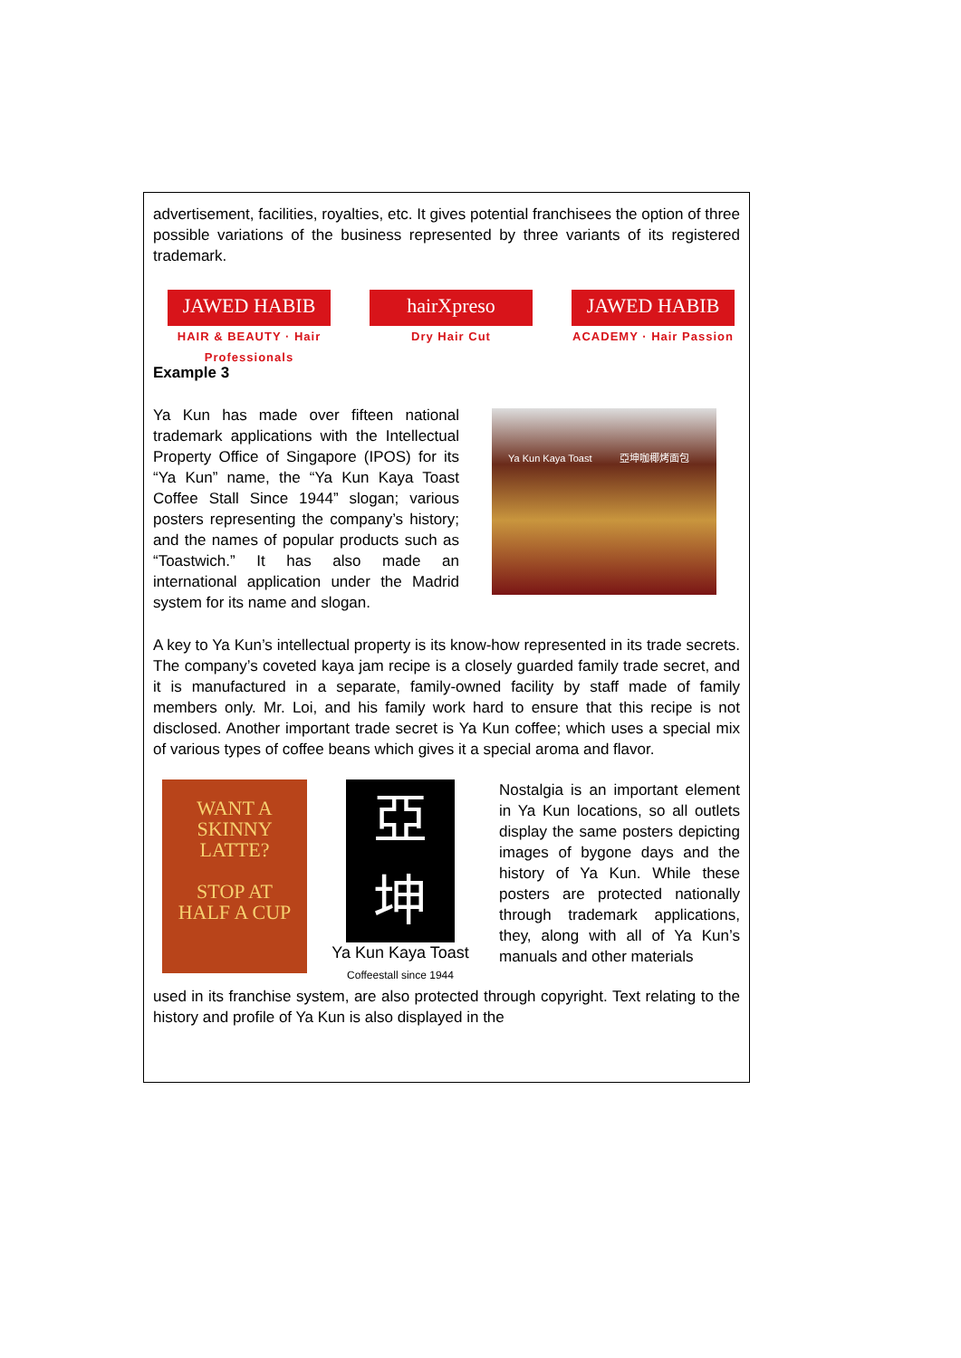advertisement, facilities, royalties, etc. It gives potential franchisees the option of three possible variations of the business represented by three variants of its registered trademark.
JAWED HABIB
HAIR & BEAUTY · Hair Professionals
hairXpreso
Dry Hair Cut
JAWED HABIB
ACADEMY · Hair Passion
Example 3
Ya Kun has made over fifteen national trademark applications with the Intellectual Property Office of Singapore (IPOS) for its “Ya Kun” name, the “Ya Kun Kaya Toast Coffee Stall Since 1944” slogan; various posters representing the company’s history; and the names of popular products such as “Toastwich.” It has also made an international application under the Madrid system for its name and slogan.
Ya Kun Kaya Toast 亞坤咖椰烤面包
A key to Ya Kun’s intellectual property is its know-how represented in its trade secrets. The company’s coveted kaya jam recipe is a closely guarded family trade secret, and it is manufactured in a separate, family-owned facility by staff made of family members only. Mr. Loi, and his family work hard to ensure that this recipe is not disclosed. Another important trade secret is Ya Kun coffee; which uses a special mix of various types of coffee beans which gives it a special aroma and flavor.
WANT A
SKINNY
LATTE?
STOP AT
HALF A CUP
亞
坤
Ya Kun Kaya Toast
Coffeestall since 1944
Nostalgia is an important element in Ya Kun locations, so all outlets display the same posters depicting images of bygone days and the history of Ya Kun. While these posters are protected nationally through trademark applications, they, along with all of Ya Kun’s manuals and other materials
used in its franchise system, are also protected through copyright. Text relating to the history and profile of Ya Kun is also displayed in the